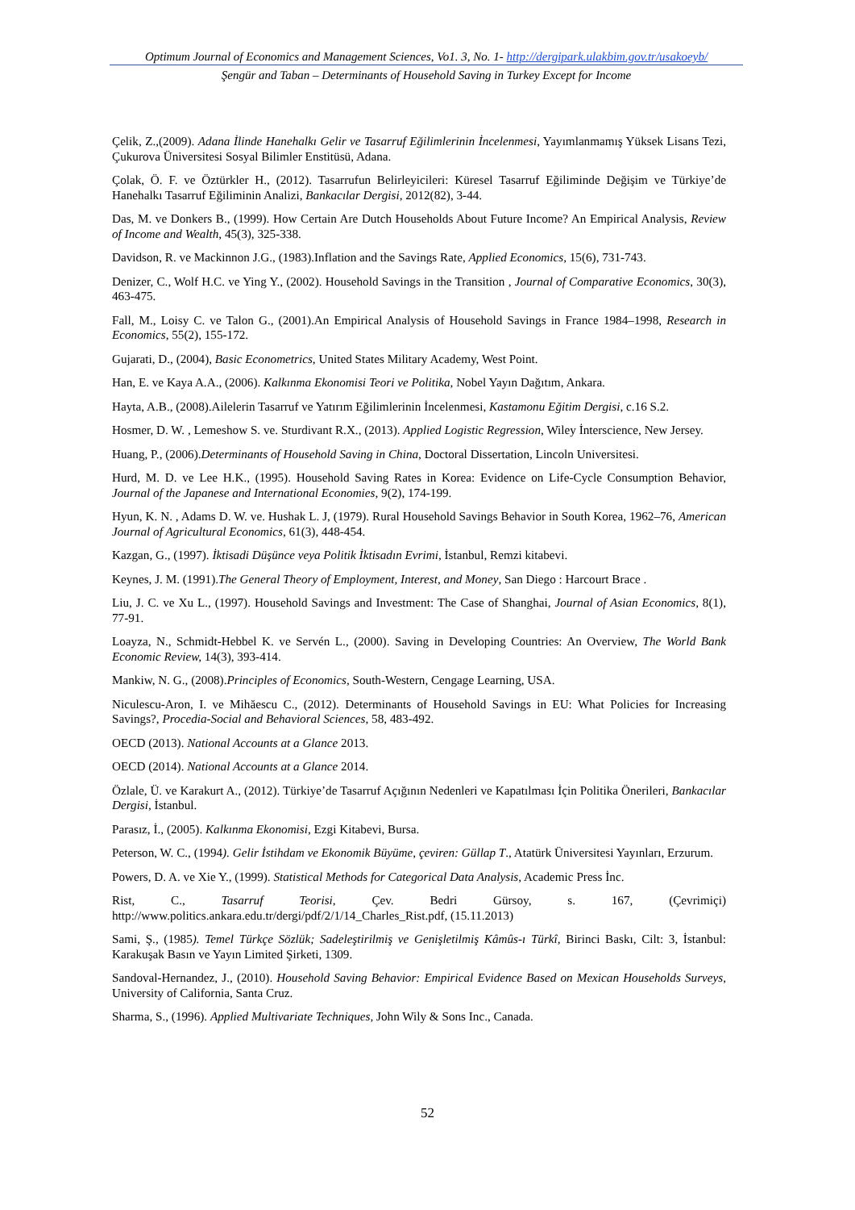Optimum Journal of Economics and Management Sciences, Vo1. 3, No. 1- http://dergipark.ulakbim.gov.tr/usakoeyb/
Şengür and Taban – Determinants of Household Saving in Turkey Except for Income
Çelik, Z.,(2009). Adana İlinde Hanehalkı Gelir ve Tasarruf Eğilimlerinin İncelenmesi, Yayımlanmamış Yüksek Lisans Tezi, Çukurova Üniversitesi Sosyal Bilimler Enstitüsü, Adana.
Çolak, Ö. F. ve Öztürkler H., (2012). Tasarrufun Belirleyicileri: Küresel Tasarruf Eğiliminde Değişim ve Türkiye’de Hanehalkı Tasarruf Eğiliminin Analizi, Bankacılar Dergisi, 2012(82), 3-44.
Das, M. ve Donkers B., (1999). How Certain Are Dutch Households About Future Income? An Empirical Analysis, Review of Income and Wealth, 45(3), 325-338.
Davidson, R. ve Mackinnon J.G., (1983).Inflation and the Savings Rate, Applied Economics, 15(6), 731-743.
Denizer, C., Wolf H.C. ve Ying Y., (2002). Household Savings in the Transition , Journal of Comparative Economics, 30(3), 463-475.
Fall, M., Loisy C. ve Talon G., (2001).An Empirical Analysis of Household Savings in France 1984–1998, Research in Economics, 55(2), 155-172.
Gujarati, D., (2004), Basic Econometrics, United States Military Academy, West Point.
Han, E. ve Kaya A.A., (2006). Kalkınma Ekonomisi Teori ve Politika, Nobel Yayın Dağıtım, Ankara.
Hayta, A.B., (2008).Ailelerin Tasarruf ve Yatırım Eğilimlerinin İncelenmesi, Kastamonu Eğitim Dergisi, c.16 S.2.
Hosmer, D. W. , Lemeshow S. ve. Sturdivant R.X., (2013). Applied Logistic Regression, Wiley İnterscience, New Jersey.
Huang, P., (2006).Determinants of Household Saving in China, Doctoral Dissertation, Lincoln Universitesi.
Hurd, M. D. ve Lee H.K., (1995). Household Saving Rates in Korea: Evidence on Life-Cycle Consumption Behavior, Journal of the Japanese and International Economies, 9(2), 174-199.
Hyun, K. N. , Adams D. W. ve. Hushak L. J, (1979). Rural Household Savings Behavior in South Korea, 1962–76, American Journal of Agricultural Economics, 61(3), 448-454.
Kazgan, G., (1997). İktisadi Düşünce veya Politik İktisadın Evrimi, İstanbul, Remzi kitabevi.
Keynes, J. M. (1991).The General Theory of Employment, Interest, and Money, San Diego : Harcourt Brace .
Liu, J. C. ve Xu L., (1997). Household Savings and Investment: The Case of Shanghai, Journal of Asian Economics, 8(1), 77-91.
Loayza, N., Schmidt-Hebbel K. ve Servén L., (2000). Saving in Developing Countries: An Overview, The World Bank Economic Review, 14(3), 393-414.
Mankiw, N. G., (2008).Principles of Economics, South-Western, Cengage Learning, USA.
Niculescu-Aron, I. ve Mihăescu C., (2012). Determinants of Household Savings in EU: What Policies for Increasing Savings?, Procedia-Social and Behavioral Sciences, 58, 483-492.
OECD (2013). National Accounts at a Glance 2013.
OECD (2014). National Accounts at a Glance 2014.
Özlale, Ü. ve Karakurt A., (2012). Türkiye’de Tasarruf Açığının Nedenleri ve Kapatılması İçin Politika Önerileri, Bankacılar Dergisi, İstanbul.
Parasız, İ., (2005). Kalkınma Ekonomisi, Ezgi Kitabevi, Bursa.
Peterson, W. C., (1994). Gelir İstihdam ve Ekonomik Büyüme, çeviren: Güllap T., Atatürk Üniversitesi Yayınları, Erzurum.
Powers, D. A. ve Xie Y., (1999). Statistical Methods for Categorical Data Analysis, Academic Press İnc.
Rist, C., Tasarruf Teorisi, Çev. Bedri Gürsoy, s. 167, (Çevrimiçi) http://www.politics.ankara.edu.tr/dergi/pdf/2/1/14_Charles_Rist.pdf, (15.11.2013)
Sami, Ş., (1985). Temel Türkçe Sözlük; Sadeleştirilmiş ve Genişletilmiş Kâmûs-ı Türkî, Birinci Baskı, Cilt: 3, İstanbul: Karakuşak Basın ve Yayın Limited Şirketi, 1309.
Sandoval-Hernandez, J., (2010). Household Saving Behavior: Empirical Evidence Based on Mexican Households Surveys, University of California, Santa Cruz.
Sharma, S., (1996). Applied Multivariate Techniques, John Wily & Sons Inc., Canada.
52